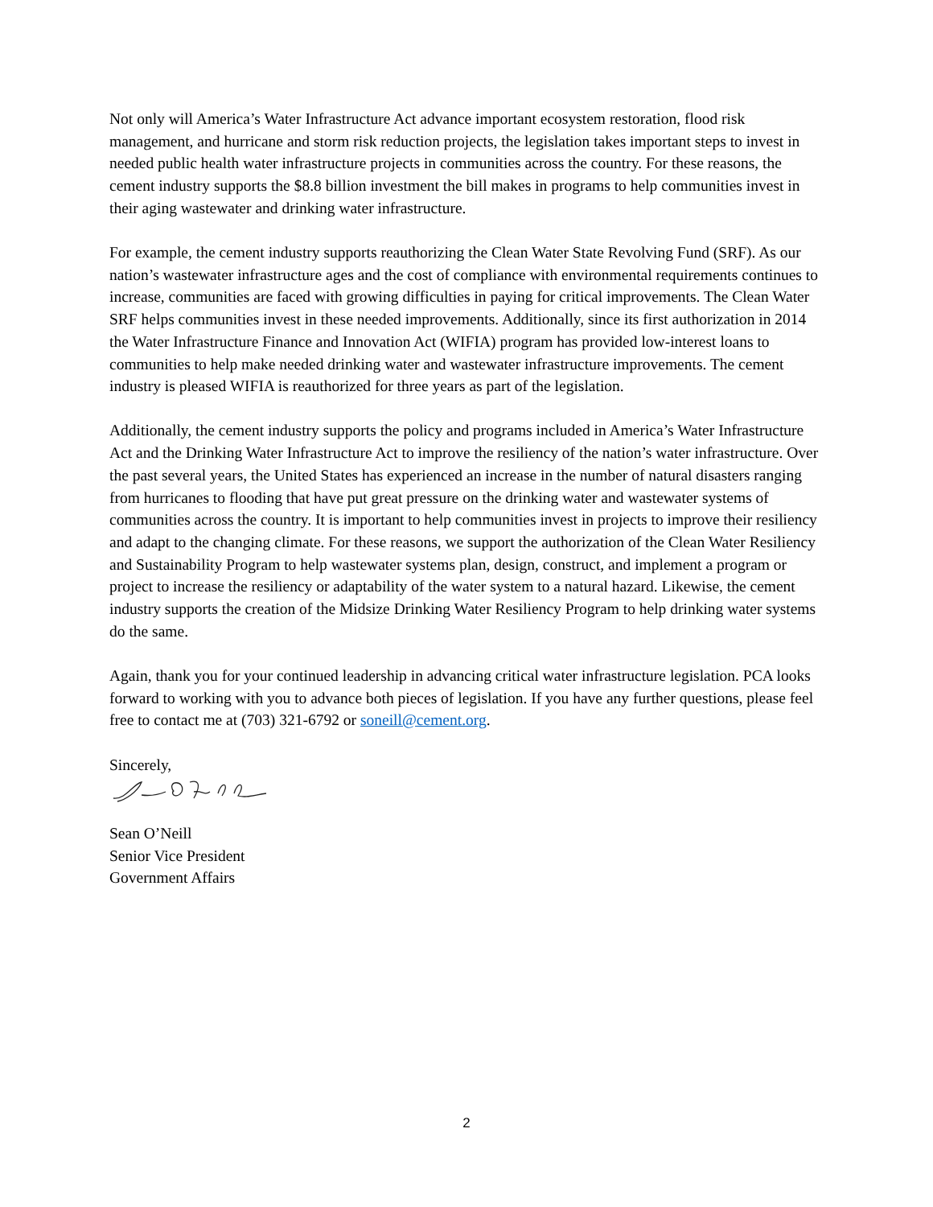Not only will America’s Water Infrastructure Act advance important ecosystem restoration, flood risk management, and hurricane and storm risk reduction projects, the legislation takes important steps to invest in needed public health water infrastructure projects in communities across the country. For these reasons, the cement industry supports the $8.8 billion investment the bill makes in programs to help communities invest in their aging wastewater and drinking water infrastructure.
For example, the cement industry supports reauthorizing the Clean Water State Revolving Fund (SRF). As our nation’s wastewater infrastructure ages and the cost of compliance with environmental requirements continues to increase, communities are faced with growing difficulties in paying for critical improvements. The Clean Water SRF helps communities invest in these needed improvements. Additionally, since its first authorization in 2014 the Water Infrastructure Finance and Innovation Act (WIFIA) program has provided low-interest loans to communities to help make needed drinking water and wastewater infrastructure improvements. The cement industry is pleased WIFIA is reauthorized for three years as part of the legislation.
Additionally, the cement industry supports the policy and programs included in America’s Water Infrastructure Act and the Drinking Water Infrastructure Act to improve the resiliency of the nation’s water infrastructure. Over the past several years, the United States has experienced an increase in the number of natural disasters ranging from hurricanes to flooding that have put great pressure on the drinking water and wastewater systems of communities across the country. It is important to help communities invest in projects to improve their resiliency and adapt to the changing climate. For these reasons, we support the authorization of the Clean Water Resiliency and Sustainability Program to help wastewater systems plan, design, construct, and implement a program or project to increase the resiliency or adaptability of the water system to a natural hazard. Likewise, the cement industry supports the creation of the Midsize Drinking Water Resiliency Program to help drinking water systems do the same.
Again, thank you for your continued leadership in advancing critical water infrastructure legislation. PCA looks forward to working with you to advance both pieces of legislation. If you have any further questions, please feel free to contact me at (703) 321-6792 or soneill@cement.org.
Sincerely,
Sean O’Neill
Senior Vice President
Government Affairs
2